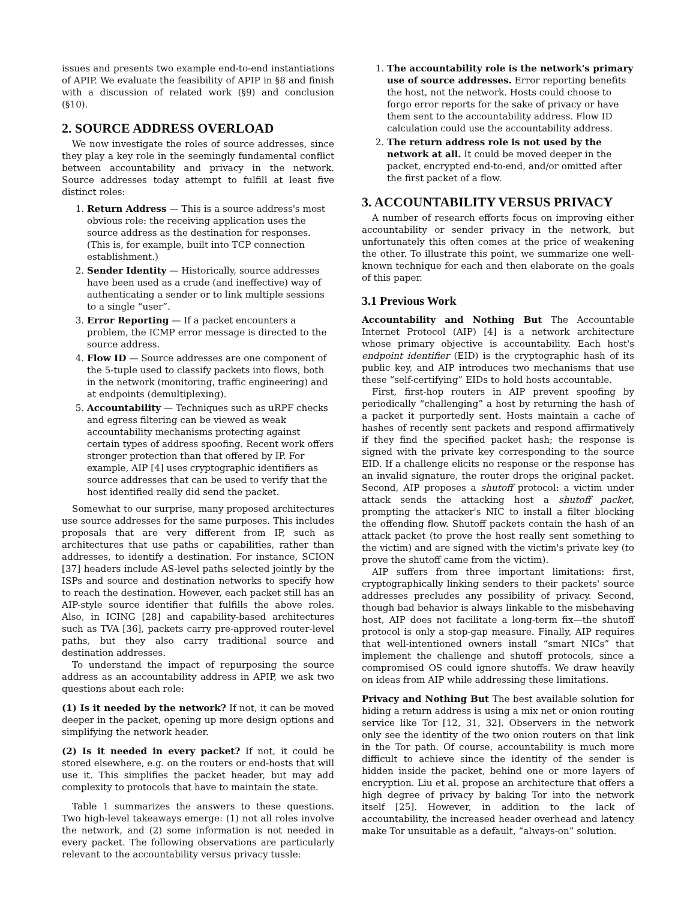issues and presents two example end-to-end instantiations of APIP. We evaluate the feasibility of APIP in §8 and finish with a discussion of related work (§9) and conclusion (§10).
2. SOURCE ADDRESS OVERLOAD
We now investigate the roles of source addresses, since they play a key role in the seemingly fundamental conflict between accountability and privacy in the network. Source addresses today attempt to fulfill at least five distinct roles:
1. Return Address — This is a source address's most obvious role: the receiving application uses the source address as the destination for responses. (This is, for example, built into TCP connection establishment.)
2. Sender Identity — Historically, source addresses have been used as a crude (and ineffective) way of authenticating a sender or to link multiple sessions to a single “user”.
3. Error Reporting — If a packet encounters a problem, the ICMP error message is directed to the source address.
4. Flow ID — Source addresses are one component of the 5-tuple used to classify packets into flows, both in the network (monitoring, traffic engineering) and at endpoints (demultiplexing).
5. Accountability — Techniques such as uRPF checks and egress filtering can be viewed as weak accountability mechanisms protecting against certain types of address spoofing. Recent work offers stronger protection than that offered by IP. For example, AIP [4] uses cryptographic identifiers as source addresses that can be used to verify that the host identified really did send the packet.
Somewhat to our surprise, many proposed architectures use source addresses for the same purposes. This includes proposals that are very different from IP, such as architectures that use paths or capabilities, rather than addresses, to identify a destination. For instance, SCION [37] headers include AS-level paths selected jointly by the ISPs and source and destination networks to specify how to reach the destination. However, each packet still has an AIP-style source identifier that fulfills the above roles. Also, in ICING [28] and capability-based architectures such as TVA [36], packets carry pre-approved router-level paths, but they also carry traditional source and destination addresses.
To understand the impact of repurposing the source address as an accountability address in APIP, we ask two questions about each role:
(1) Is it needed by the network? If not, it can be moved deeper in the packet, opening up more design options and simplifying the network header.
(2) Is it needed in every packet? If not, it could be stored elsewhere, e.g. on the routers or end-hosts that will use it. This simplifies the packet header, but may add complexity to protocols that have to maintain the state.
Table 1 summarizes the answers to these questions. Two high-level takeaways emerge: (1) not all roles involve the network, and (2) some information is not needed in every packet. The following observations are particularly relevant to the accountability versus privacy tussle:
1. The accountability role is the network's primary use of source addresses. Error reporting benefits the host, not the network. Hosts could choose to forgo error reports for the sake of privacy or have them sent to the accountability address. Flow ID calculation could use the accountability address.
2. The return address role is not used by the network at all. It could be moved deeper in the packet, encrypted end-to-end, and/or omitted after the first packet of a flow.
3. ACCOUNTABILITY VERSUS PRIVACY
A number of research efforts focus on improving either accountability or sender privacy in the network, but unfortunately this often comes at the price of weakening the other. To illustrate this point, we summarize one well-known technique for each and then elaborate on the goals of this paper.
3.1 Previous Work
Accountability and Nothing But The Accountable Internet Protocol (AIP) [4] is a network architecture whose primary objective is accountability. Each host's endpoint identifier (EID) is the cryptographic hash of its public key, and AIP introduces two mechanisms that use these “self-certifying” EIDs to hold hosts accountable.
First, first-hop routers in AIP prevent spoofing by periodically “challenging” a host by returning the hash of a packet it purportedly sent. Hosts maintain a cache of hashes of recently sent packets and respond affirmatively if they find the specified packet hash; the response is signed with the private key corresponding to the source EID. If a challenge elicits no response or the response has an invalid signature, the router drops the original packet. Second, AIP proposes a shutoff protocol: a victim under attack sends the attacking host a shutoff packet, prompting the attacker's NIC to install a filter blocking the offending flow. Shutoff packets contain the hash of an attack packet (to prove the host really sent something to the victim) and are signed with the victim's private key (to prove the shutoff came from the victim).
AIP suffers from three important limitations: first, cryptographically linking senders to their packets' source addresses precludes any possibility of privacy. Second, though bad behavior is always linkable to the misbehaving host, AIP does not facilitate a long-term fix—the shutoff protocol is only a stop-gap measure. Finally, AIP requires that well-intentioned owners install “smart NICs” that implement the challenge and shutoff protocols, since a compromised OS could ignore shutoffs. We draw heavily on ideas from AIP while addressing these limitations.
Privacy and Nothing But The best available solution for hiding a return address is using a mix net or onion routing service like Tor [12, 31, 32]. Observers in the network only see the identity of the two onion routers on that link in the Tor path. Of course, accountability is much more difficult to achieve since the identity of the sender is hidden inside the packet, behind one or more layers of encryption. Liu et al. propose an architecture that offers a high degree of privacy by baking Tor into the network itself [25]. However, in addition to the lack of accountability, the increased header overhead and latency make Tor unsuitable as a default, “always-on” solution.